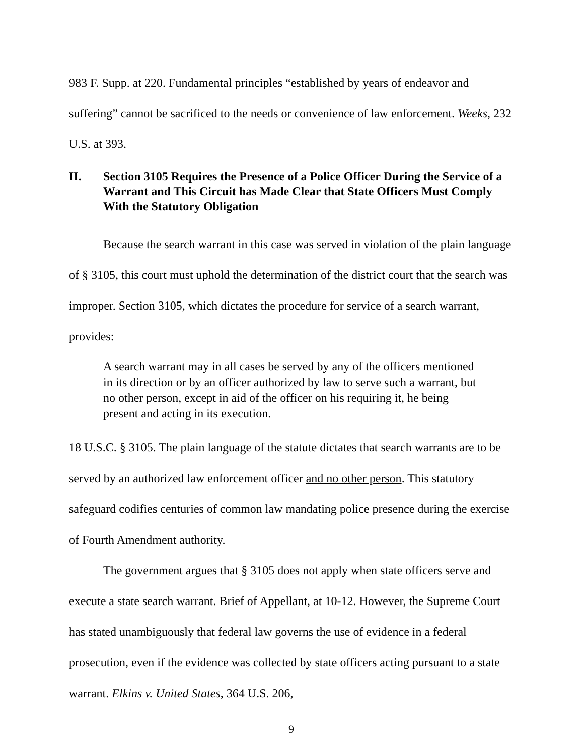983 F. Supp. at 220. Fundamental principles “established by years of endeavor and suffering” cannot be sacrificed to the needs or convenience of law enforcement. Weeks, 232 U.S. at 393.
II. Section 3105 Requires the Presence of a Police Officer During the Service of a Warrant and This Circuit has Made Clear that State Officers Must Comply With the Statutory Obligation
Because the search warrant in this case was served in violation of the plain language of § 3105, this court must uphold the determination of the district court that the search was improper. Section 3105, which dictates the procedure for service of a search warrant, provides:
A search warrant may in all cases be served by any of the officers mentioned in its direction or by an officer authorized by law to serve such a warrant, but no other person, except in aid of the officer on his requiring it, he being present and acting in its execution.
18 U.S.C. § 3105. The plain language of the statute dictates that search warrants are to be served by an authorized law enforcement officer and no other person. This statutory safeguard codifies centuries of common law mandating police presence during the exercise of Fourth Amendment authority.
The government argues that § 3105 does not apply when state officers serve and execute a state search warrant. Brief of Appellant, at 10-12. However, the Supreme Court has stated unambiguously that federal law governs the use of evidence in a federal prosecution, even if the evidence was collected by state officers acting pursuant to a state warrant. Elkins v. United States, 364 U.S. 206,
9